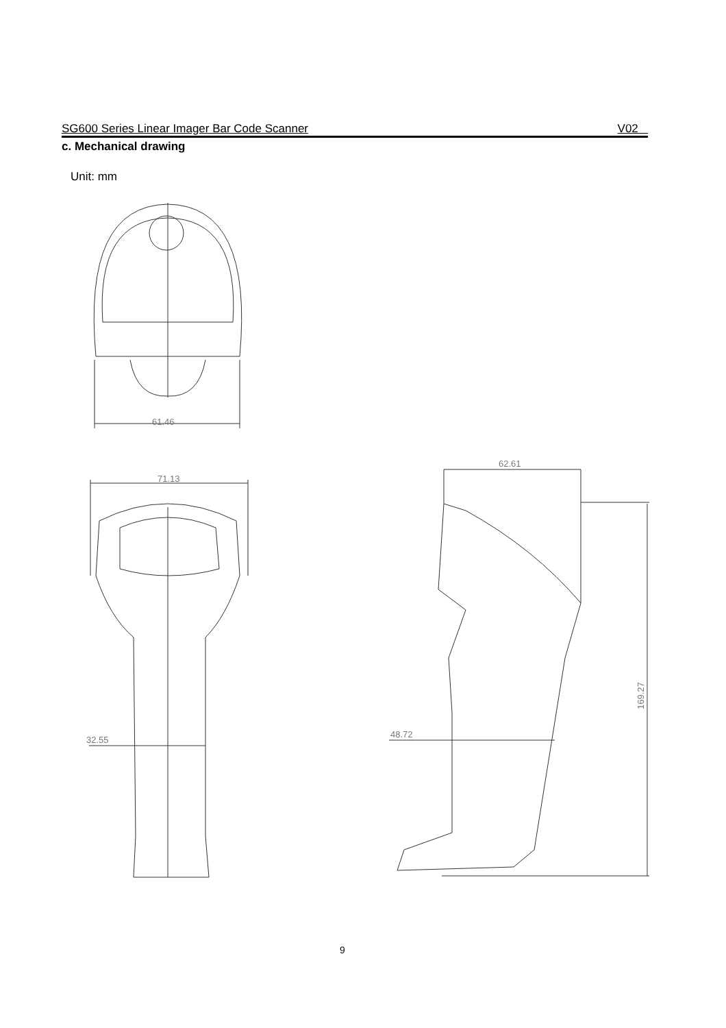SG600 Series Linear Imager Bar Code Scanner V02
c. Mechanical drawing
Unit: mm
61.46
71.13
32.55
62.61
169.27
48.72
9